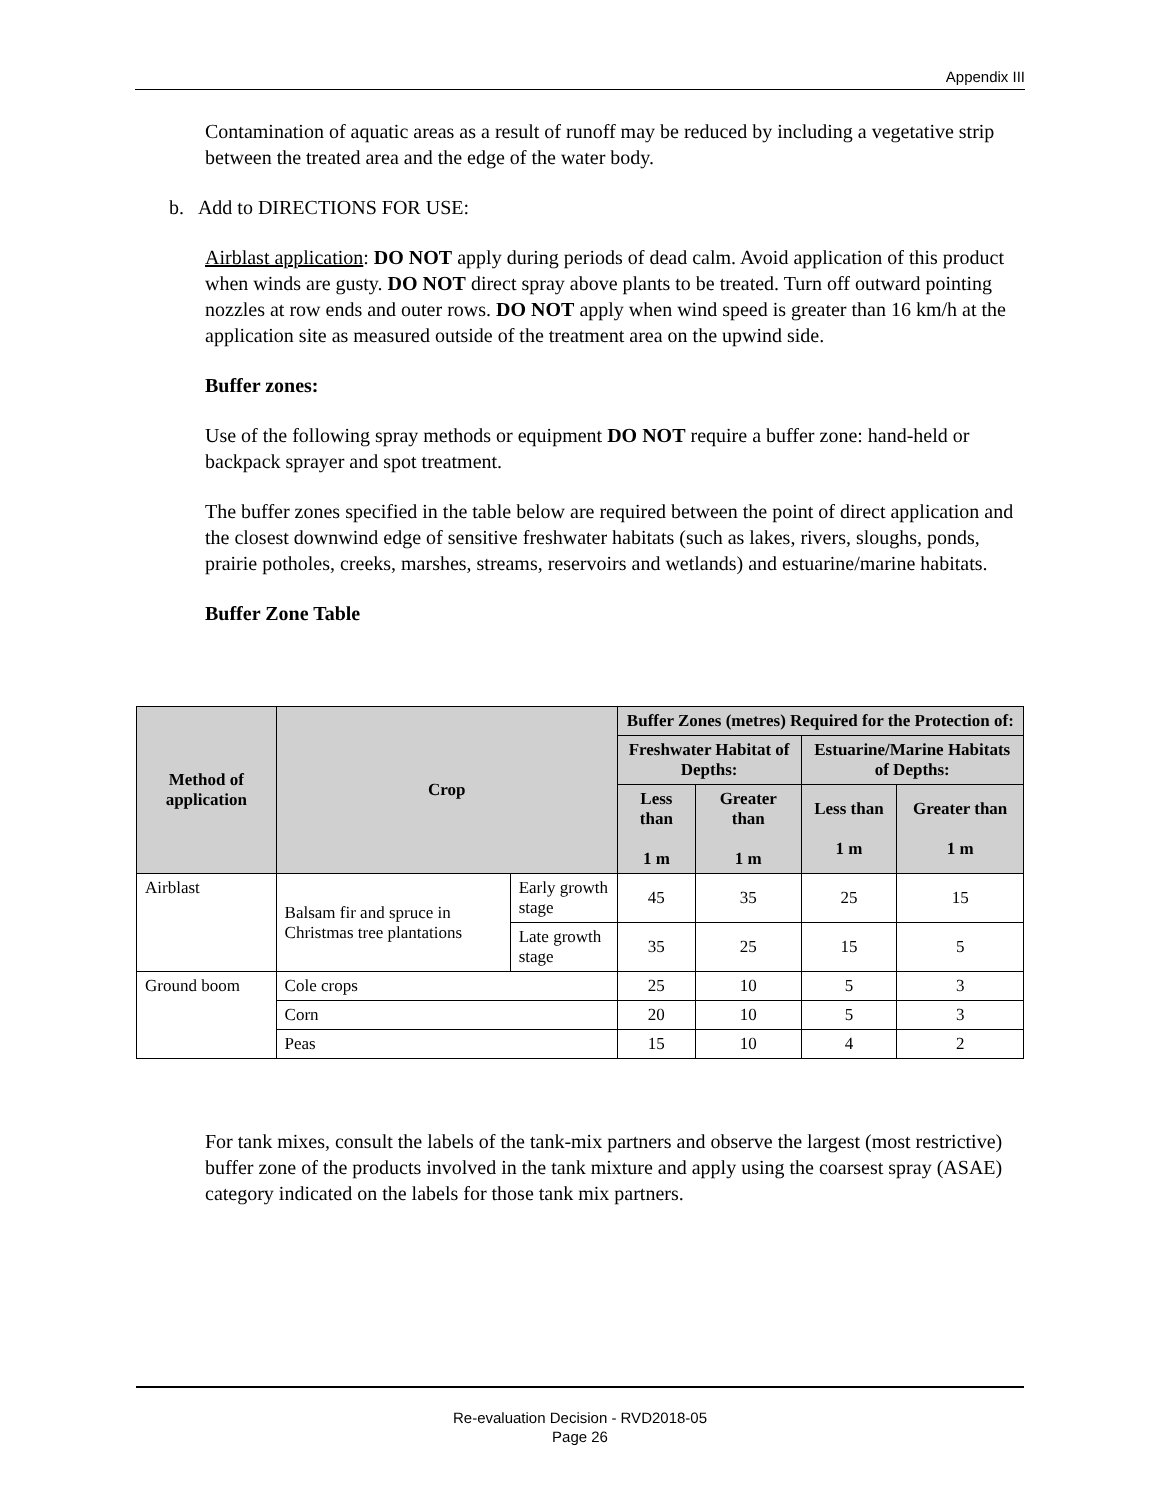Appendix III
Contamination of aquatic areas as a result of runoff may be reduced by including a vegetative strip between the treated area and the edge of the water body.
b. Add to DIRECTIONS FOR USE:
Airblast application: DO NOT apply during periods of dead calm. Avoid application of this product when winds are gusty. DO NOT direct spray above plants to be treated. Turn off outward pointing nozzles at row ends and outer rows. DO NOT apply when wind speed is greater than 16 km/h at the application site as measured outside of the treatment area on the upwind side.
Buffer zones:
Use of the following spray methods or equipment DO NOT require a buffer zone: hand-held or backpack sprayer and spot treatment.
The buffer zones specified in the table below are required between the point of direct application and the closest downwind edge of sensitive freshwater habitats (such as lakes, rivers, sloughs, ponds, prairie potholes, creeks, marshes, streams, reservoirs and wetlands) and estuarine/marine habitats.
Buffer Zone Table
| Method of application | Crop | | Buffer Zones (metres) Required for the Protection of: | | | |
| --- | --- | --- | --- | --- | --- | --- |
| | | | Freshwater Habitat of Depths: | | Estuarine/Marine Habitats of Depths: | |
| | | | Less than 1 m | Greater than 1 m | Less than 1 m | Greater than 1 m |
| Airblast | Balsam fir and spruce in Christmas tree plantations | Early growth stage | 45 | 35 | 25 | 15 |
| | | Late growth stage | 35 | 25 | 15 | 5 |
| Ground boom | Cole crops | | 25 | 10 | 5 | 3 |
| | Corn | | 20 | 10 | 5 | 3 |
| | Peas | | 15 | 10 | 4 | 2 |
For tank mixes, consult the labels of the tank-mix partners and observe the largest (most restrictive) buffer zone of the products involved in the tank mixture and apply using the coarsest spray (ASAE) category indicated on the labels for those tank mix partners.
Re-evaluation Decision - RVD2018-05
Page 26